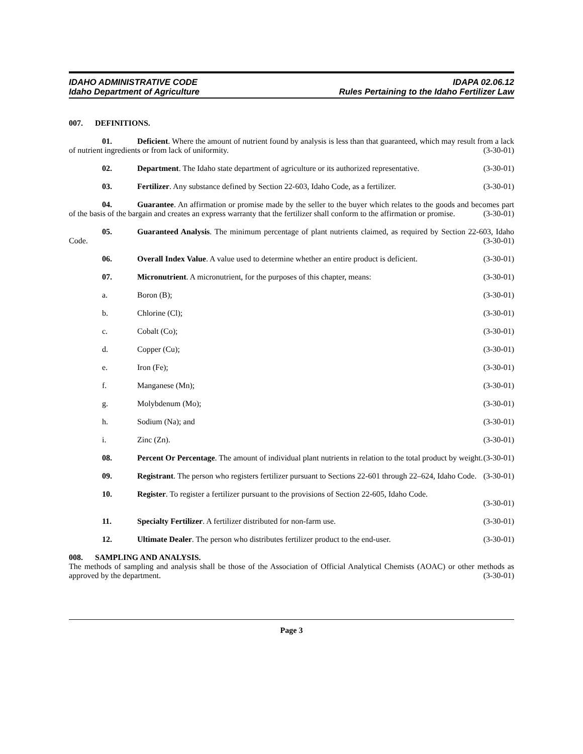IDAHO ADMINISTRATIVE CODE
Idaho Department of Agriculture
IDAPA 02.06.12
Rules Pertaining to the Idaho Fertilizer Law
007. DEFINITIONS.
01. Deficient. Where the amount of nutrient found by analysis is less than that guaranteed, which may result from a lack of nutrient ingredients or from lack of uniformity. (3-30-01)
02. Department. The Idaho state department of agriculture or its authorized representative. (3-30-01)
03. Fertilizer. Any substance defined by Section 22-603, Idaho Code, as a fertilizer. (3-30-01)
04. Guarantee. An affirmation or promise made by the seller to the buyer which relates to the goods and becomes part of the basis of the bargain and creates an express warranty that the fertilizer shall conform to the affirmation or promise. (3-30-01)
05. Guaranteed Analysis. The minimum percentage of plant nutrients claimed, as required by Section 22-603, Idaho Code. (3-30-01)
06. Overall Index Value. A value used to determine whether an entire product is deficient. (3-30-01)
07. Micronutrient. A micronutrient, for the purposes of this chapter, means: (3-30-01)
a. Boron (B); (3-30-01)
b. Chlorine (Cl); (3-30-01)
c. Cobalt (Co); (3-30-01)
d. Copper (Cu); (3-30-01)
e. Iron (Fe); (3-30-01)
f. Manganese (Mn); (3-30-01)
g. Molybdenum (Mo); (3-30-01)
h. Sodium (Na); and (3-30-01)
i. Zinc (Zn). (3-30-01)
08. Percent Or Percentage. The amount of individual plant nutrients in relation to the total product by weight. (3-30-01)
09. Registrant. The person who registers fertilizer pursuant to Sections 22-601 through 22–624, Idaho Code. (3-30-01)
10. Register. To register a fertilizer pursuant to the provisions of Section 22-605, Idaho Code.
(3-30-01)
11. Specialty Fertilizer. A fertilizer distributed for non-farm use. (3-30-01)
12. Ultimate Dealer. The person who distributes fertilizer product to the end-user. (3-30-01)
008. SAMPLING AND ANALYSIS.
The methods of sampling and analysis shall be those of the Association of Official Analytical Chemists (AOAC) or other methods as approved by the department. (3-30-01)
Page 3